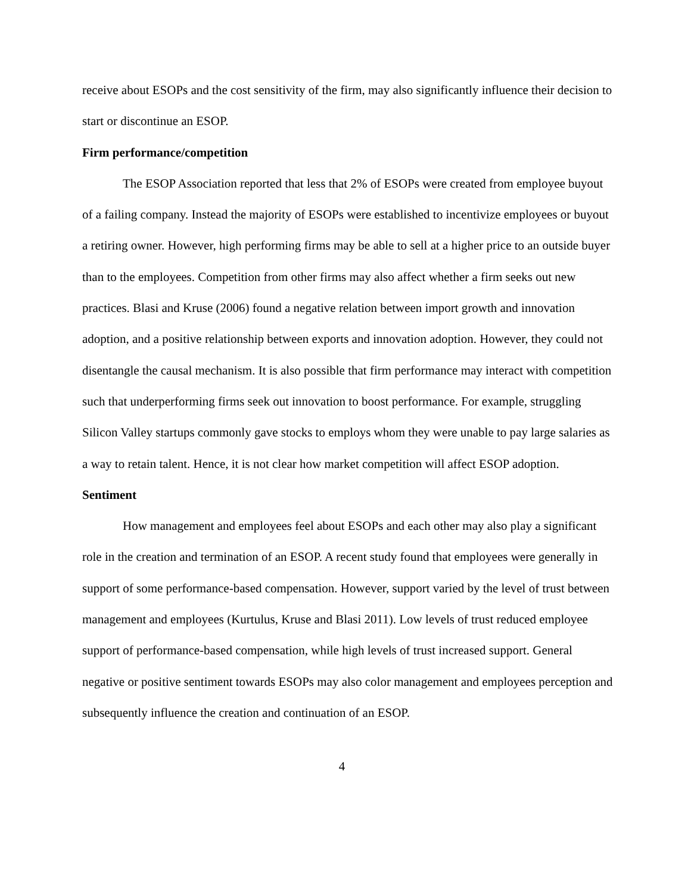receive about ESOPs and the cost sensitivity of the firm, may also significantly influence their decision to start or discontinue an ESOP.
Firm performance/competition
The ESOP Association reported that less that 2% of ESOPs were created from employee buyout of a failing company. Instead the majority of ESOPs were established to incentivize employees or buyout a retiring owner. However, high performing firms may be able to sell at a higher price to an outside buyer than to the employees. Competition from other firms may also affect whether a firm seeks out new practices. Blasi and Kruse (2006) found a negative relation between import growth and innovation adoption, and a positive relationship between exports and innovation adoption. However, they could not disentangle the causal mechanism. It is also possible that firm performance may interact with competition such that underperforming firms seek out innovation to boost performance. For example, struggling Silicon Valley startups commonly gave stocks to employs whom they were unable to pay large salaries as a way to retain talent. Hence, it is not clear how market competition will affect ESOP adoption.
Sentiment
How management and employees feel about ESOPs and each other may also play a significant role in the creation and termination of an ESOP. A recent study found that employees were generally in support of some performance-based compensation. However, support varied by the level of trust between management and employees (Kurtulus, Kruse and Blasi 2011). Low levels of trust reduced employee support of performance-based compensation, while high levels of trust increased support. General negative or positive sentiment towards ESOPs may also color management and employees perception and subsequently influence the creation and continuation of an ESOP.
4